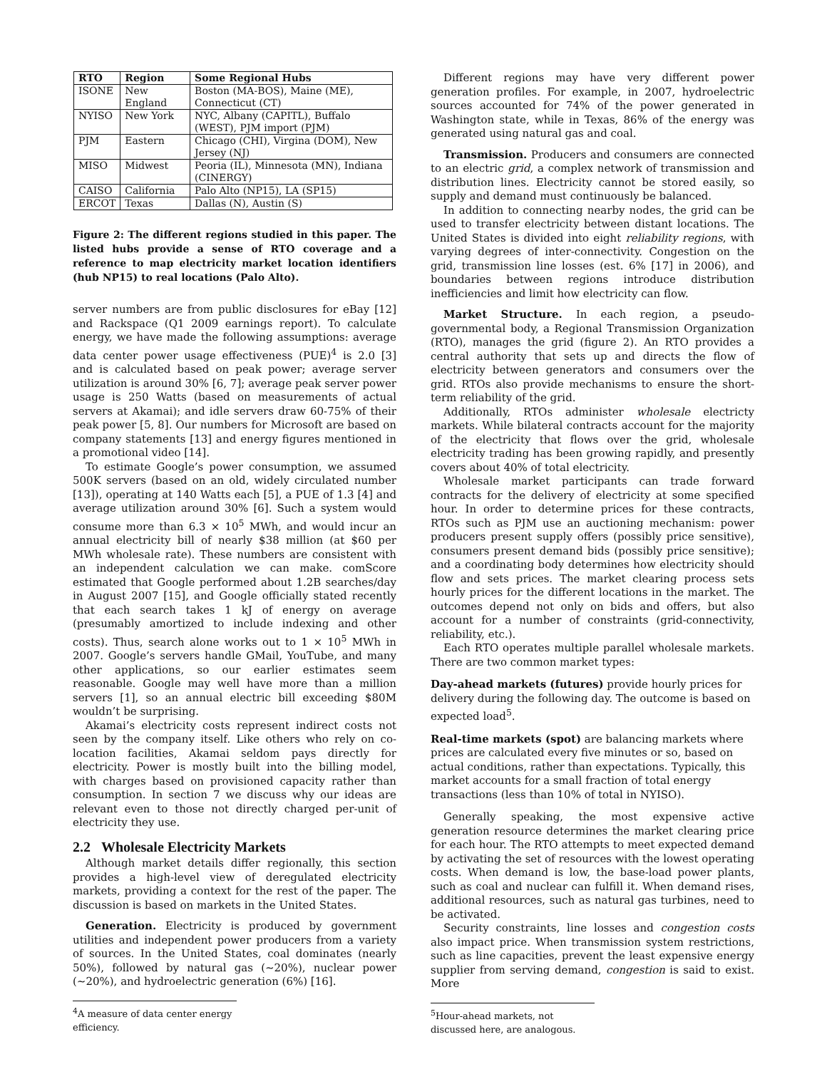| RTO | Region | Some Regional Hubs |
| --- | --- | --- |
| ISONE | New England | Boston (MA-BOS), Maine (ME), Connecticut (CT) |
| NYISO | New York | NYC, Albany (CAPITL), Buffalo (WEST), PJM import (PJM) |
| PJM | Eastern | Chicago (CHI), Virgina (DOM), New Jersey (NJ) |
| MISO | Midwest | Peoria (IL), Minnesota (MN), Indiana (CINERGY) |
| CAISO | California | Palo Alto (NP15), LA (SP15) |
| ERCOT | Texas | Dallas (N), Austin (S) |
Figure 2: The different regions studied in this paper. The listed hubs provide a sense of RTO coverage and a reference to map electricity market location identifiers (hub NP15) to real locations (Palo Alto).
server numbers are from public disclosures for eBay [12] and Rackspace (Q1 2009 earnings report). To calculate energy, we have made the following assumptions: average data center power usage effectiveness (PUE)<sup>4</sup> is 2.0 [3] and is calculated based on peak power; average server utilization is around 30% [6, 7]; average peak server power usage is 250 Watts (based on measurements of actual servers at Akamai); and idle servers draw 60-75% of their peak power [5, 8]. Our numbers for Microsoft are based on company statements [13] and energy figures mentioned in a promotional video [14].
To estimate Google’s power consumption, we assumed 500K servers (based on an old, widely circulated number [13]), operating at 140 Watts each [5], a PUE of 1.3 [4] and average utilization around 30% [6]. Such a system would consume more than 6.3 × 10<sup>5</sup> MWh, and would incur an annual electricity bill of nearly $38 million (at $60 per MWh wholesale rate). These numbers are consistent with an independent calculation we can make. comScore estimated that Google performed about 1.2B searches/day in August 2007 [15], and Google officially stated recently that each search takes 1 kJ of energy on average (presumably amortized to include indexing and other costs). Thus, search alone works out to 1 × 10<sup>5</sup> MWh in 2007. Google’s servers handle GMail, YouTube, and many other applications, so our earlier estimates seem reasonable. Google may well have more than a million servers [1], so an annual electric bill exceeding $80M wouldn’t be surprising.
Akamai’s electricity costs represent indirect costs not seen by the company itself. Like others who rely on co-location facilities, Akamai seldom pays directly for electricity. Power is mostly built into the billing model, with charges based on provisioned capacity rather than consumption. In section 7 we discuss why our ideas are relevant even to those not directly charged per-unit of electricity they use.
2.2 Wholesale Electricity Markets
Although market details differ regionally, this section provides a high-level view of deregulated electricity markets, providing a context for the rest of the paper. The discussion is based on markets in the United States.
Generation. Electricity is produced by government utilities and independent power producers from a variety of sources. In the United States, coal dominates (nearly 50%), followed by natural gas (∼20%), nuclear power (∼20%), and hydroelectric generation (6%) [16].
<sup>4</sup> A measure of data center energy efficiency.
Different regions may have very different power generation profiles. For example, in 2007, hydroelectric sources accounted for 74% of the power generated in Washington state, while in Texas, 86% of the energy was generated using natural gas and coal.
Transmission. Producers and consumers are connected to an electric grid, a complex network of transmission and distribution lines. Electricity cannot be stored easily, so supply and demand must continuously be balanced.
In addition to connecting nearby nodes, the grid can be used to transfer electricity between distant locations. The United States is divided into eight reliability regions, with varying degrees of inter-connectivity. Congestion on the grid, transmission line losses (est. 6% [17] in 2006), and boundaries between regions introduce distribution inefficiencies and limit how electricity can flow.
Market Structure. In each region, a pseudo-governmental body, a Regional Transmission Organization (RTO), manages the grid (figure 2). An RTO provides a central authority that sets up and directs the flow of electricity between generators and consumers over the grid. RTOs also provide mechanisms to ensure the short-term reliability of the grid.
Additionally, RTOs administer wholesale electricty markets. While bilateral contracts account for the majority of the electricity that flows over the grid, wholesale electricity trading has been growing rapidly, and presently covers about 40% of total electricity.
Wholesale market participants can trade forward contracts for the delivery of electricity at some specified hour. In order to determine prices for these contracts, RTOs such as PJM use an auctioning mechanism: power producers present supply offers (possibly price sensitive), consumers present demand bids (possibly price sensitive); and a coordinating body determines how electricity should flow and sets prices. The market clearing process sets hourly prices for the different locations in the market. The outcomes depend not only on bids and offers, but also account for a number of constraints (grid-connectivity, reliability, etc.).
Each RTO operates multiple parallel wholesale markets. There are two common market types:
Day-ahead markets (futures)
provide hourly prices for delivery during the following day. The outcome is based on expected load<sup>5</sup>.
Real-time markets (spot)
are balancing markets where prices are calculated every five minutes or so, based on actual conditions, rather than expectations. Typically, this market accounts for a small fraction of total energy transactions (less than 10% of total in NYISO).
Generally speaking, the most expensive active generation resource determines the market clearing price for each hour. The RTO attempts to meet expected demand by activating the set of resources with the lowest operating costs. When demand is low, the base-load power plants, such as coal and nuclear can fulfill it. When demand rises, additional resources, such as natural gas turbines, need to be activated.
Security constraints, line losses and congestion costs also impact price. When transmission system restrictions, such as line capacities, prevent the least expensive energy supplier from serving demand, congestion is said to exist. More
<sup>5</sup> Hour-ahead markets, not discussed here, are analogous.